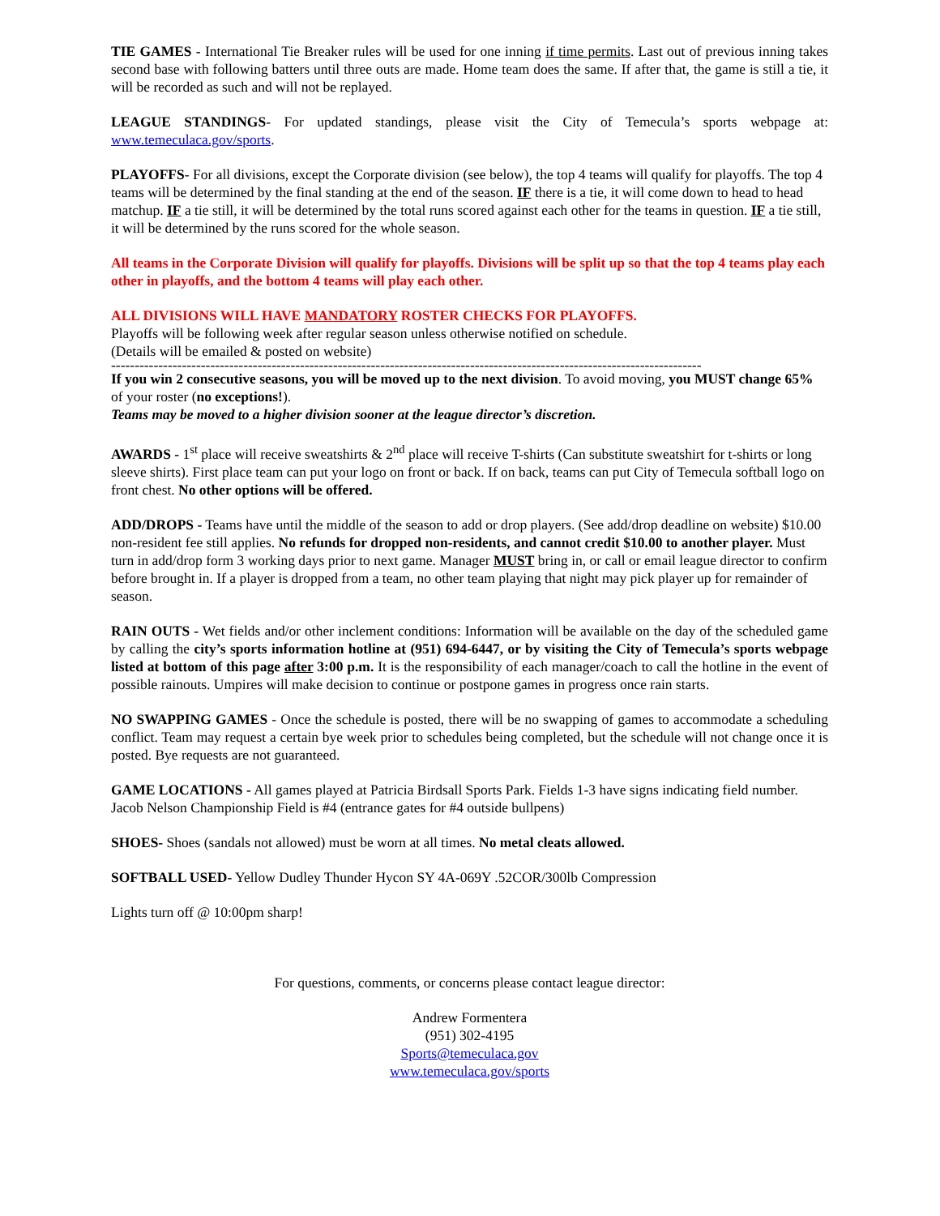TIE GAMES - International Tie Breaker rules will be used for one inning if time permits. Last out of previous inning takes second base with following batters until three outs are made. Home team does the same. If after that, the game is still a tie, it will be recorded as such and will not be replayed.
LEAGUE STANDINGS- For updated standings, please visit the City of Temecula’s sports webpage at: www.temeculaca.gov/sports.
PLAYOFFS- For all divisions, except the Corporate division (see below), the top 4 teams will qualify for playoffs. The top 4 teams will be determined by the final standing at the end of the season. IF there is a tie, it will come down to head to head matchup. IF a tie still, it will be determined by the total runs scored against each other for the teams in question. IF a tie still, it will be determined by the runs scored for the whole season.
All teams in the Corporate Division will qualify for playoffs. Divisions will be split up so that the top 4 teams play each other in playoffs, and the bottom 4 teams will play each other.
ALL DIVISIONS WILL HAVE MANDATORY ROSTER CHECKS FOR PLAYOFFS.
Playoffs will be following week after regular season unless otherwise notified on schedule.
(Details will be emailed & posted on website)
-----------------------------------------------------------------------------------------------------------------------------
If you win 2 consecutive seasons, you will be moved up to the next division. To avoid moving, you MUST change 65% of your roster (no exceptions!).
Teams may be moved to a higher division sooner at the league director’s discretion.
AWARDS - 1<sup>st</sup> place will receive sweatshirts & 2<sup>nd</sup> place will receive T-shirts (Can substitute sweatshirt for t-shirts or long sleeve shirts). First place team can put your logo on front or back. If on back, teams can put City of Temecula softball logo on front chest. No other options will be offered.
ADD/DROPS - Teams have until the middle of the season to add or drop players. (See add/drop deadline on website) $10.00 non-resident fee still applies. No refunds for dropped non-residents, and cannot credit $10.00 to another player. Must turn in add/drop form 3 working days prior to next game. Manager MUST bring in, or call or email league director to confirm before brought in. If a player is dropped from a team, no other team playing that night may pick player up for remainder of season.
RAIN OUTS - Wet fields and/or other inclement conditions: Information will be available on the day of the scheduled game by calling the city’s sports information hotline at (951) 694-6447, or by visiting the City of Temecula’s sports webpage listed at bottom of this page after 3:00 p.m. It is the responsibility of each manager/coach to call the hotline in the event of possible rainouts. Umpires will make decision to continue or postpone games in progress once rain starts.
NO SWAPPING GAMES - Once the schedule is posted, there will be no swapping of games to accommodate a scheduling conflict. Team may request a certain bye week prior to schedules being completed, but the schedule will not change once it is posted. Bye requests are not guaranteed.
GAME LOCATIONS - All games played at Patricia Birdsall Sports Park. Fields 1-3 have signs indicating field number. Jacob Nelson Championship Field is #4 (entrance gates for #4 outside bullpens)
SHOES- Shoes (sandals not allowed) must be worn at all times. No metal cleats allowed.
SOFTBALL USED- Yellow Dudley Thunder Hycon SY 4A-069Y .52COR/300lb Compression
Lights turn off @ 10:00pm sharp!
For questions, comments, or concerns please contact league director:
Andrew Formentera
(951) 302-4195
Sports@temeculaca.gov
www.temeculaca.gov/sports